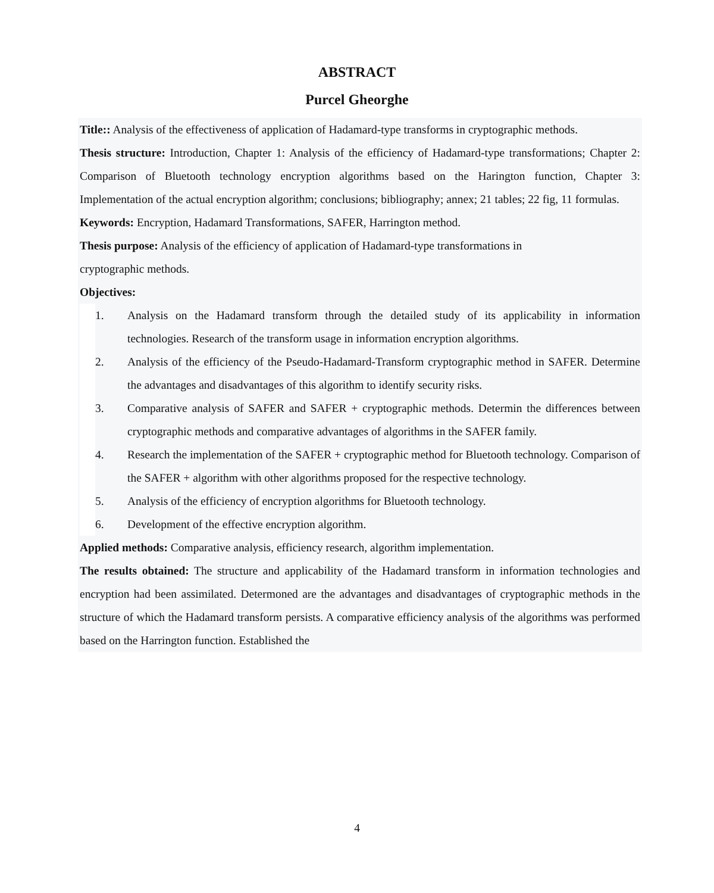ABSTRACT
Purcel Gheorghe
Title:: Analysis of the effectiveness of application of Hadamard-type transforms in cryptographic methods.
Thesis structure: Introduction, Chapter 1: Analysis of the efficiency of Hadamard-type transformations; Chapter 2: Comparison of Bluetooth technology encryption algorithms based on the Harington function, Chapter 3: Implementation of the actual encryption algorithm; conclusions; bibliography; annex; 21 tables; 22 fig, 11 formulas.
Keywords: Encryption, Hadamard Transformations, SAFER, Harrington method.
Thesis purpose: Analysis of the efficiency of application of Hadamard-type transformations in
cryptographic methods.
Objectives:
1. Analysis on the Hadamard transform through the detailed study of its applicability in information technologies. Research of the transform usage in information encryption algorithms.
2. Analysis of the efficiency of the Pseudo-Hadamard-Transform cryptographic method in SAFER. Determine the advantages and disadvantages of this algorithm to identify security risks.
3. Comparative analysis of SAFER and SAFER + cryptographic methods. Determin the differences between cryptographic methods and comparative advantages of algorithms in the SAFER family.
4. Research the implementation of the SAFER + cryptographic method for Bluetooth technology. Comparison of the SAFER + algorithm with other algorithms proposed for the respective technology.
5. Analysis of the efficiency of encryption algorithms for Bluetooth technology.
6. Development of the effective encryption algorithm.
Applied methods: Comparative analysis, efficiency research, algorithm implementation.
The results obtained: The structure and applicability of the Hadamard transform in information technologies and encryption had been assimilated. Determoned are the advantages and disadvantages of cryptographic methods in the structure of which the Hadamard transform persists. A comparative efficiency analysis of the algorithms was performed based on the Harrington function. Established the
4